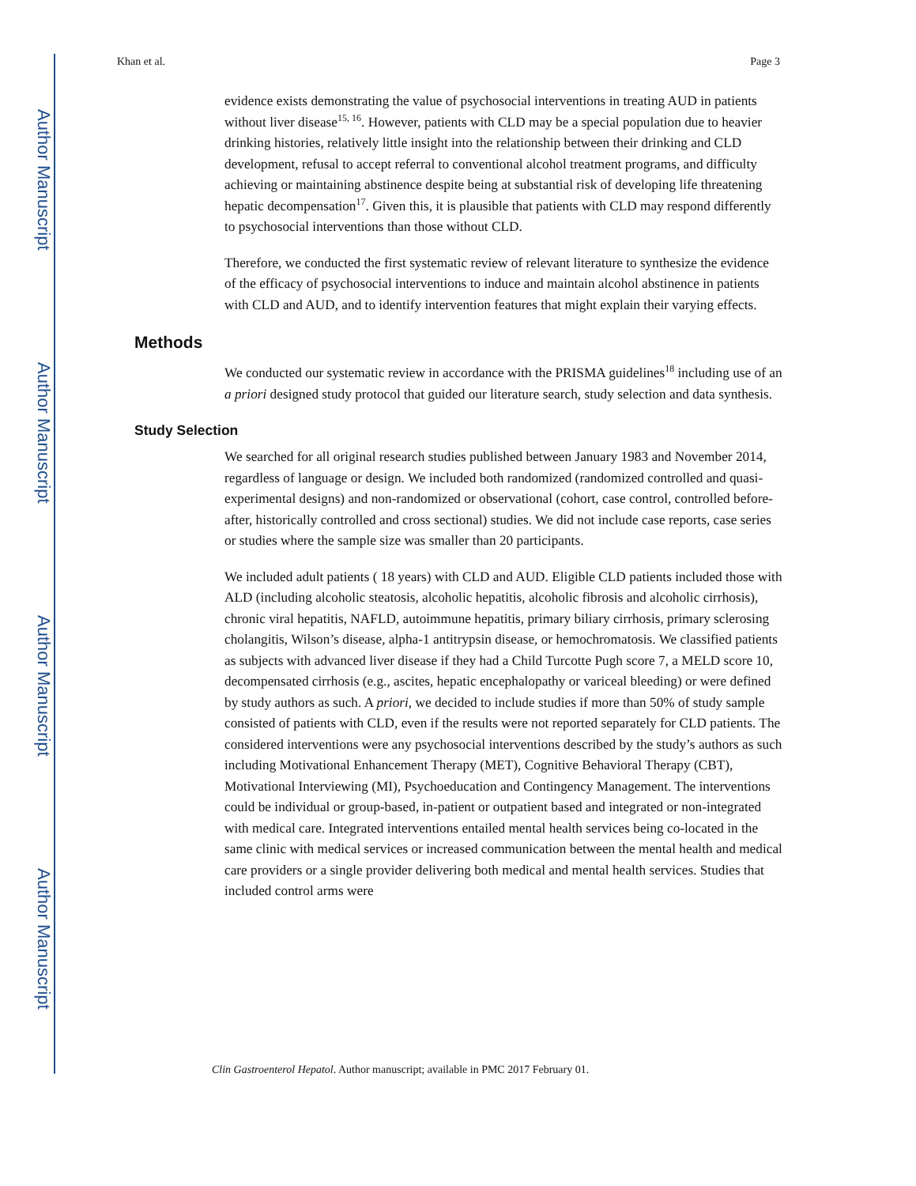Author Manuscript
Author Manuscript
Author Manuscript
Author Manuscript
Khan et al. Page 3
evidence exists demonstrating the value of psychosocial interventions in treating AUD in patients without liver disease<sup>15, 16</sup>. However, patients with CLD may be a special population due to heavier drinking histories, relatively little insight into the relationship between their drinking and CLD development, refusal to accept referral to conventional alcohol treatment programs, and difficulty achieving or maintaining abstinence despite being at substantial risk of developing life threatening hepatic decompensation<sup>17</sup>. Given this, it is plausible that patients with CLD may respond differently to psychosocial interventions than those without CLD.
Therefore, we conducted the first systematic review of relevant literature to synthesize the evidence of the efficacy of psychosocial interventions to induce and maintain alcohol abstinence in patients with CLD and AUD, and to identify intervention features that might explain their varying effects.
Methods
We conducted our systematic review in accordance with the PRISMA guidelines<sup>18</sup> including use of an a priori designed study protocol that guided our literature search, study selection and data synthesis.
Study Selection
We searched for all original research studies published between January 1983 and November 2014, regardless of language or design. We included both randomized (randomized controlled and quasi-experimental designs) and non-randomized or observational (cohort, case control, controlled before-after, historically controlled and cross sectional) studies. We did not include case reports, case series or studies where the sample size was smaller than 20 participants.
We included adult patients ( 18 years) with CLD and AUD. Eligible CLD patients included those with ALD (including alcoholic steatosis, alcoholic hepatitis, alcoholic fibrosis and alcoholic cirrhosis), chronic viral hepatitis, NAFLD, autoimmune hepatitis, primary biliary cirrhosis, primary sclerosing cholangitis, Wilson’s disease, alpha-1 antitrypsin disease, or hemochromatosis. We classified patients as subjects with advanced liver disease if they had a Child Turcotte Pugh score 7, a MELD score 10, decompensated cirrhosis (e.g., ascites, hepatic encephalopathy or variceal bleeding) or were defined by study authors as such. A priori, we decided to include studies if more than 50% of study sample consisted of patients with CLD, even if the results were not reported separately for CLD patients. The considered interventions were any psychosocial interventions described by the study’s authors as such including Motivational Enhancement Therapy (MET), Cognitive Behavioral Therapy (CBT), Motivational Interviewing (MI), Psychoeducation and Contingency Management. The interventions could be individual or group-based, in-patient or outpatient based and integrated or non-integrated with medical care. Integrated interventions entailed mental health services being co-located in the same clinic with medical services or increased communication between the mental health and medical care providers or a single provider delivering both medical and mental health services. Studies that included control arms were
Clin Gastroenterol Hepatol. Author manuscript; available in PMC 2017 February 01.